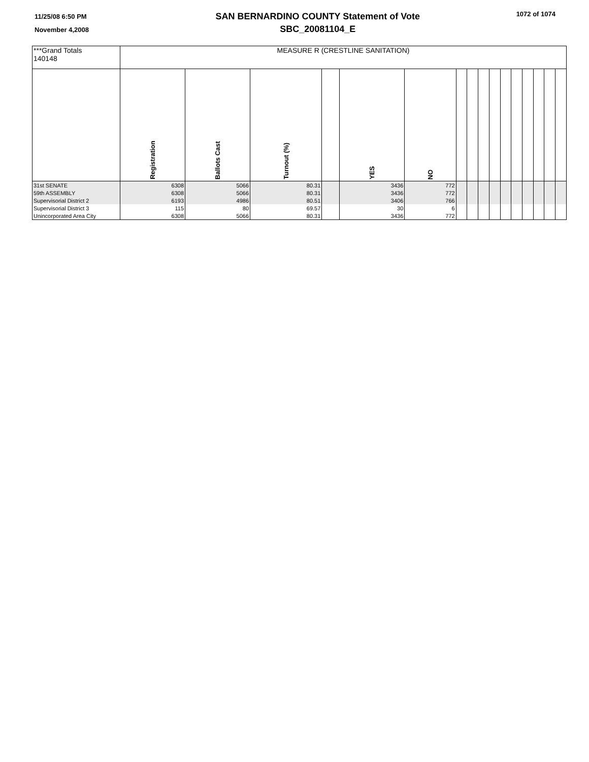11/25/08 6:50 PM
November 4,2008
SAN BERNARDINO COUNTY Statement of Vote
SBC_20081104_E
1072 of 1074
| ***Grand Totals 140148 | MEASURE R (CRESTLINE SANITATION) | | | | | | | | | | | | | | | |
| | Registration | Ballots Cast | Turnout (%) | | YES | NO | | | | | | | | | | |
| 31st SENATE | 6308 | 5066 | 80.31 | | 3436 | 772 | | | | | | | | | | |
| 59th ASSEMBLY | 6308 | 5066 | 80.31 | | 3436 | 772 | | | | | | | | | | |
| Supervisorial District 2 | 6193 | 4986 | 80.51 | | 3406 | 766 | | | | | | | | | | |
| Supervisorial District 3 | 115 | 80 | 69.57 | | 30 | 6 | | | | | | | | | | |
| Unincorporated Area City | 6308 | 5066 | 80.31 | | 3436 | 772 | | | | | | | | | | |